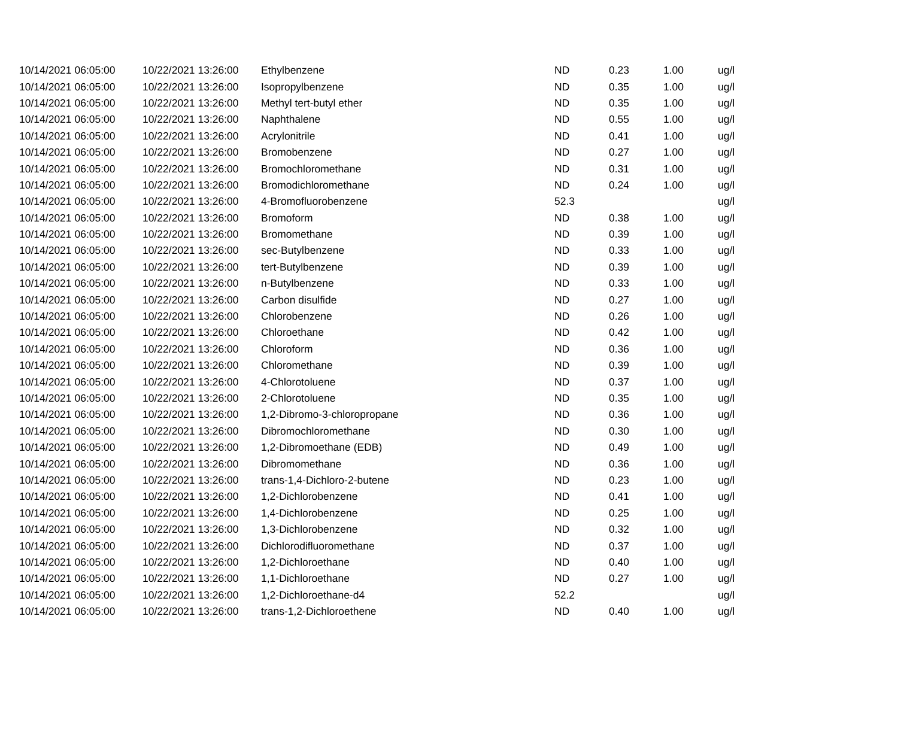| 10/14/2021 06:05:00 | 10/22/2021 13:26:00 | Ethylbenzene | ND | 0.23 | 1.00 | ug/l |
| 10/14/2021 06:05:00 | 10/22/2021 13:26:00 | Isopropylbenzene | ND | 0.35 | 1.00 | ug/l |
| 10/14/2021 06:05:00 | 10/22/2021 13:26:00 | Methyl tert-butyl ether | ND | 0.35 | 1.00 | ug/l |
| 10/14/2021 06:05:00 | 10/22/2021 13:26:00 | Naphthalene | ND | 0.55 | 1.00 | ug/l |
| 10/14/2021 06:05:00 | 10/22/2021 13:26:00 | Acrylonitrile | ND | 0.41 | 1.00 | ug/l |
| 10/14/2021 06:05:00 | 10/22/2021 13:26:00 | Bromobenzene | ND | 0.27 | 1.00 | ug/l |
| 10/14/2021 06:05:00 | 10/22/2021 13:26:00 | Bromochloromethane | ND | 0.31 | 1.00 | ug/l |
| 10/14/2021 06:05:00 | 10/22/2021 13:26:00 | Bromodichloromethane | ND | 0.24 | 1.00 | ug/l |
| 10/14/2021 06:05:00 | 10/22/2021 13:26:00 | 4-Bromofluorobenzene | 52.3 | | | ug/l |
| 10/14/2021 06:05:00 | 10/22/2021 13:26:00 | Bromoform | ND | 0.38 | 1.00 | ug/l |
| 10/14/2021 06:05:00 | 10/22/2021 13:26:00 | Bromomethane | ND | 0.39 | 1.00 | ug/l |
| 10/14/2021 06:05:00 | 10/22/2021 13:26:00 | sec-Butylbenzene | ND | 0.33 | 1.00 | ug/l |
| 10/14/2021 06:05:00 | 10/22/2021 13:26:00 | tert-Butylbenzene | ND | 0.39 | 1.00 | ug/l |
| 10/14/2021 06:05:00 | 10/22/2021 13:26:00 | n-Butylbenzene | ND | 0.33 | 1.00 | ug/l |
| 10/14/2021 06:05:00 | 10/22/2021 13:26:00 | Carbon disulfide | ND | 0.27 | 1.00 | ug/l |
| 10/14/2021 06:05:00 | 10/22/2021 13:26:00 | Chlorobenzene | ND | 0.26 | 1.00 | ug/l |
| 10/14/2021 06:05:00 | 10/22/2021 13:26:00 | Chloroethane | ND | 0.42 | 1.00 | ug/l |
| 10/14/2021 06:05:00 | 10/22/2021 13:26:00 | Chloroform | ND | 0.36 | 1.00 | ug/l |
| 10/14/2021 06:05:00 | 10/22/2021 13:26:00 | Chloromethane | ND | 0.39 | 1.00 | ug/l |
| 10/14/2021 06:05:00 | 10/22/2021 13:26:00 | 4-Chlorotoluene | ND | 0.37 | 1.00 | ug/l |
| 10/14/2021 06:05:00 | 10/22/2021 13:26:00 | 2-Chlorotoluene | ND | 0.35 | 1.00 | ug/l |
| 10/14/2021 06:05:00 | 10/22/2021 13:26:00 | 1,2-Dibromo-3-chloropropane | ND | 0.36 | 1.00 | ug/l |
| 10/14/2021 06:05:00 | 10/22/2021 13:26:00 | Dibromochloromethane | ND | 0.30 | 1.00 | ug/l |
| 10/14/2021 06:05:00 | 10/22/2021 13:26:00 | 1,2-Dibromoethane (EDB) | ND | 0.49 | 1.00 | ug/l |
| 10/14/2021 06:05:00 | 10/22/2021 13:26:00 | Dibromomethane | ND | 0.36 | 1.00 | ug/l |
| 10/14/2021 06:05:00 | 10/22/2021 13:26:00 | trans-1,4-Dichloro-2-butene | ND | 0.23 | 1.00 | ug/l |
| 10/14/2021 06:05:00 | 10/22/2021 13:26:00 | 1,2-Dichlorobenzene | ND | 0.41 | 1.00 | ug/l |
| 10/14/2021 06:05:00 | 10/22/2021 13:26:00 | 1,4-Dichlorobenzene | ND | 0.25 | 1.00 | ug/l |
| 10/14/2021 06:05:00 | 10/22/2021 13:26:00 | 1,3-Dichlorobenzene | ND | 0.32 | 1.00 | ug/l |
| 10/14/2021 06:05:00 | 10/22/2021 13:26:00 | Dichlorodifluoromethane | ND | 0.37 | 1.00 | ug/l |
| 10/14/2021 06:05:00 | 10/22/2021 13:26:00 | 1,2-Dichloroethane | ND | 0.40 | 1.00 | ug/l |
| 10/14/2021 06:05:00 | 10/22/2021 13:26:00 | 1,1-Dichloroethane | ND | 0.27 | 1.00 | ug/l |
| 10/14/2021 06:05:00 | 10/22/2021 13:26:00 | 1,2-Dichloroethane-d4 | 52.2 | | | ug/l |
| 10/14/2021 06:05:00 | 10/22/2021 13:26:00 | trans-1,2-Dichloroethene | ND | 0.40 | 1.00 | ug/l |